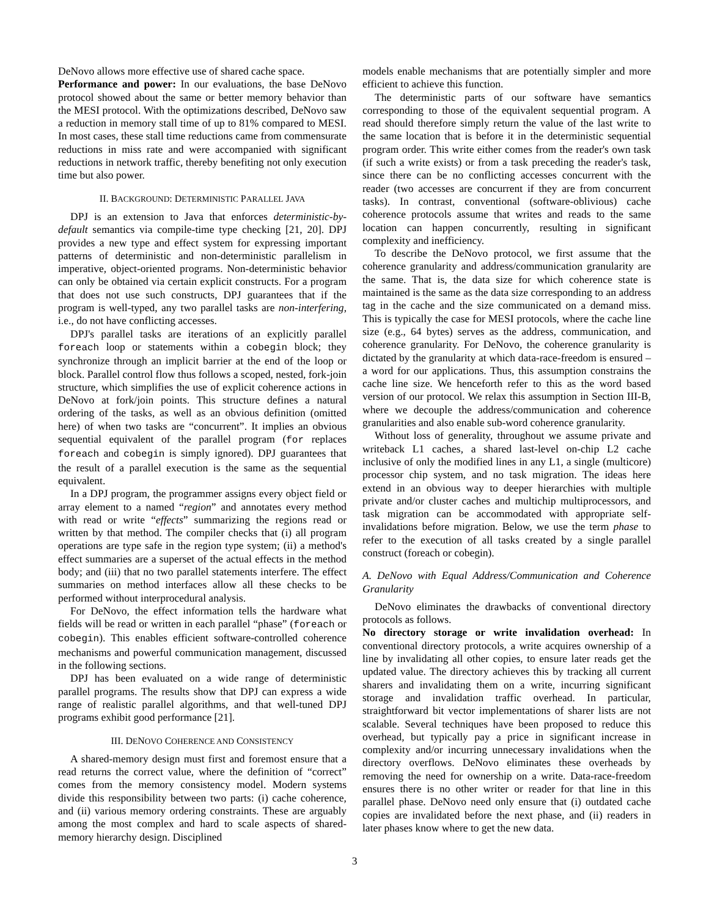DeNovo allows more effective use of shared cache space.
Performance and power: In our evaluations, the base DeNovo protocol showed about the same or better memory behavior than the MESI protocol. With the optimizations described, DeNovo saw a reduction in memory stall time of up to 81% compared to MESI. In most cases, these stall time reductions came from commensurate reductions in miss rate and were accompanied with significant reductions in network traffic, thereby benefiting not only execution time but also power.
II. BACKGROUND: DETERMINISTIC PARALLEL JAVA
DPJ is an extension to Java that enforces deterministic-by-default semantics via compile-time type checking [21, 20]. DPJ provides a new type and effect system for expressing important patterns of deterministic and non-deterministic parallelism in imperative, object-oriented programs. Non-deterministic behavior can only be obtained via certain explicit constructs. For a program that does not use such constructs, DPJ guarantees that if the program is well-typed, any two parallel tasks are non-interfering, i.e., do not have conflicting accesses.
DPJ's parallel tasks are iterations of an explicitly parallel foreach loop or statements within a cobegin block; they synchronize through an implicit barrier at the end of the loop or block. Parallel control flow thus follows a scoped, nested, fork-join structure, which simplifies the use of explicit coherence actions in DeNovo at fork/join points. This structure defines a natural ordering of the tasks, as well as an obvious definition (omitted here) of when two tasks are “concurrent”. It implies an obvious sequential equivalent of the parallel program (for replaces foreach and cobegin is simply ignored). DPJ guarantees that the result of a parallel execution is the same as the sequential equivalent.
In a DPJ program, the programmer assigns every object field or array element to a named “region” and annotates every method with read or write “effects” summarizing the regions read or written by that method. The compiler checks that (i) all program operations are type safe in the region type system; (ii) a method's effect summaries are a superset of the actual effects in the method body; and (iii) that no two parallel statements interfere. The effect summaries on method interfaces allow all these checks to be performed without interprocedural analysis.
For DeNovo, the effect information tells the hardware what fields will be read or written in each parallel “phase” (foreach or cobegin). This enables efficient software-controlled coherence mechanisms and powerful communication management, discussed in the following sections.
DPJ has been evaluated on a wide range of deterministic parallel programs. The results show that DPJ can express a wide range of realistic parallel algorithms, and that well-tuned DPJ programs exhibit good performance [21].
III. DENOVO COHERENCE AND CONSISTENCY
A shared-memory design must first and foremost ensure that a read returns the correct value, where the definition of “correct” comes from the memory consistency model. Modern systems divide this responsibility between two parts: (i) cache coherence, and (ii) various memory ordering constraints. These are arguably among the most complex and hard to scale aspects of shared-memory hierarchy design. Disciplined
models enable mechanisms that are potentially simpler and more efficient to achieve this function.
The deterministic parts of our software have semantics corresponding to those of the equivalent sequential program. A read should therefore simply return the value of the last write to the same location that is before it in the deterministic sequential program order. This write either comes from the reader's own task (if such a write exists) or from a task preceding the reader's task, since there can be no conflicting accesses concurrent with the reader (two accesses are concurrent if they are from concurrent tasks). In contrast, conventional (software-oblivious) cache coherence protocols assume that writes and reads to the same location can happen concurrently, resulting in significant complexity and inefficiency.
To describe the DeNovo protocol, we first assume that the coherence granularity and address/communication granularity are the same. That is, the data size for which coherence state is maintained is the same as the data size corresponding to an address tag in the cache and the size communicated on a demand miss. This is typically the case for MESI protocols, where the cache line size (e.g., 64 bytes) serves as the address, communication, and coherence granularity. For DeNovo, the coherence granularity is dictated by the granularity at which data-race-freedom is ensured – a word for our applications. Thus, this assumption constrains the cache line size. We henceforth refer to this as the word based version of our protocol. We relax this assumption in Section III-B, where we decouple the address/communication and coherence granularities and also enable sub-word coherence granularity.
Without loss of generality, throughout we assume private and writeback L1 caches, a shared last-level on-chip L2 cache inclusive of only the modified lines in any L1, a single (multicore) processor chip system, and no task migration. The ideas here extend in an obvious way to deeper hierarchies with multiple private and/or cluster caches and multichip multiprocessors, and task migration can be accommodated with appropriate self-invalidations before migration. Below, we use the term phase to refer to the execution of all tasks created by a single parallel construct (foreach or cobegin).
A. DeNovo with Equal Address/Communication and Coherence Granularity
DeNovo eliminates the drawbacks of conventional directory protocols as follows.
No directory storage or write invalidation overhead: In conventional directory protocols, a write acquires ownership of a line by invalidating all other copies, to ensure later reads get the updated value. The directory achieves this by tracking all current sharers and invalidating them on a write, incurring significant storage and invalidation traffic overhead. In particular, straightforward bit vector implementations of sharer lists are not scalable. Several techniques have been proposed to reduce this overhead, but typically pay a price in significant increase in complexity and/or incurring unnecessary invalidations when the directory overflows. DeNovo eliminates these overheads by removing the need for ownership on a write. Data-race-freedom ensures there is no other writer or reader for that line in this parallel phase. DeNovo need only ensure that (i) outdated cache copies are invalidated before the next phase, and (ii) readers in later phases know where to get the new data.
3